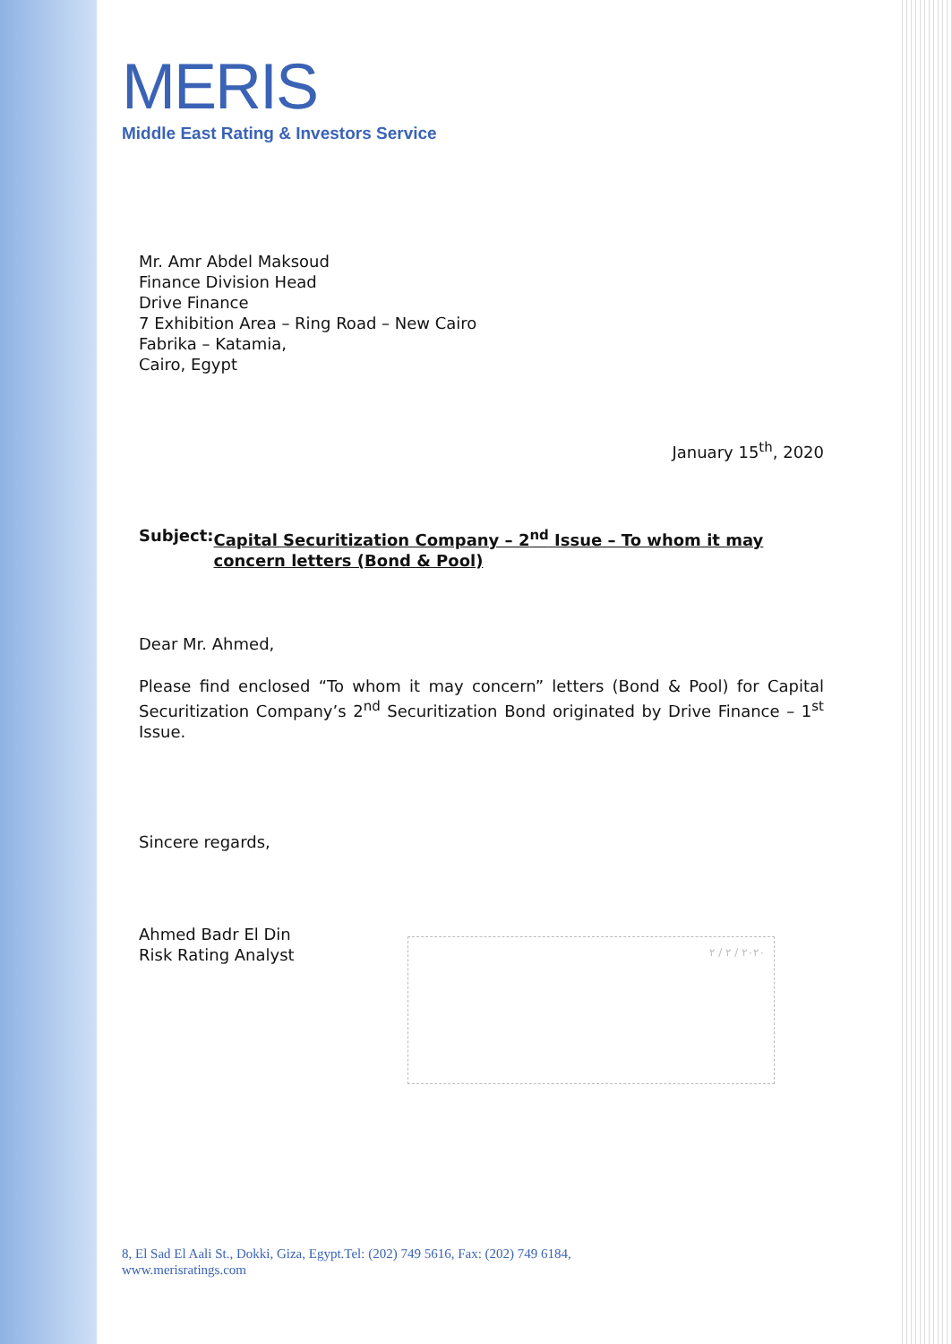MERIS
Middle East Rating & Investors Service
Mr. Amr Abdel Maksoud
Finance Division Head
Drive Finance
7 Exhibition Area – Ring Road – New Cairo
Fabrika – Katamia,
Cairo, Egypt
January 15<sup>th</sup>, 2020
Subject: Capital Securitization Company – 2<sup>nd</sup> Issue – To whom it may concern letters (Bond & Pool)
Dear Mr. Ahmed,
Please find enclosed “To whom it may concern” letters (Bond & Pool) for Capital Securitization Company’s 2<sup>nd</sup> Securitization Bond originated by Drive Finance – 1<sup>st</sup> Issue.
Sincere regards,
Ahmed Badr El Din
Risk Rating Analyst
٢٠٢٠ / ٢ / ٢
8, El Sad El Aali St., Dokki, Giza, Egypt.Tel: (202) 749 5616, Fax: (202) 749 6184,
www.merisratings.com